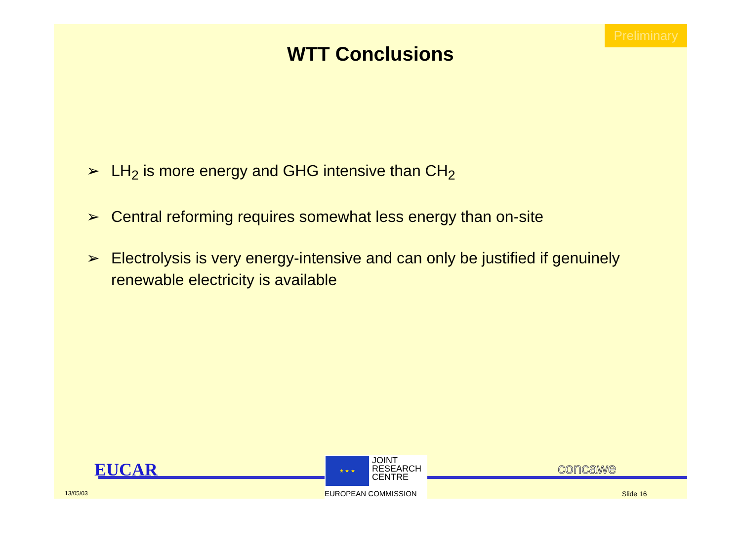Preliminary
WTT Conclusions
➢ LH<sub>2</sub> is more energy and GHG intensive than CH<sub>2</sub>
➢ Central reforming requires somewhat less energy than on-site
➢ Electrolysis is very energy-intensive and can only be justified if genuinely renewable electricity is available
EUCAR
13/05/03
★ ★ ★
JOINT
RESEARCH
CENTRE
EUROPEAN COMMISSION
concawe
Slide 16